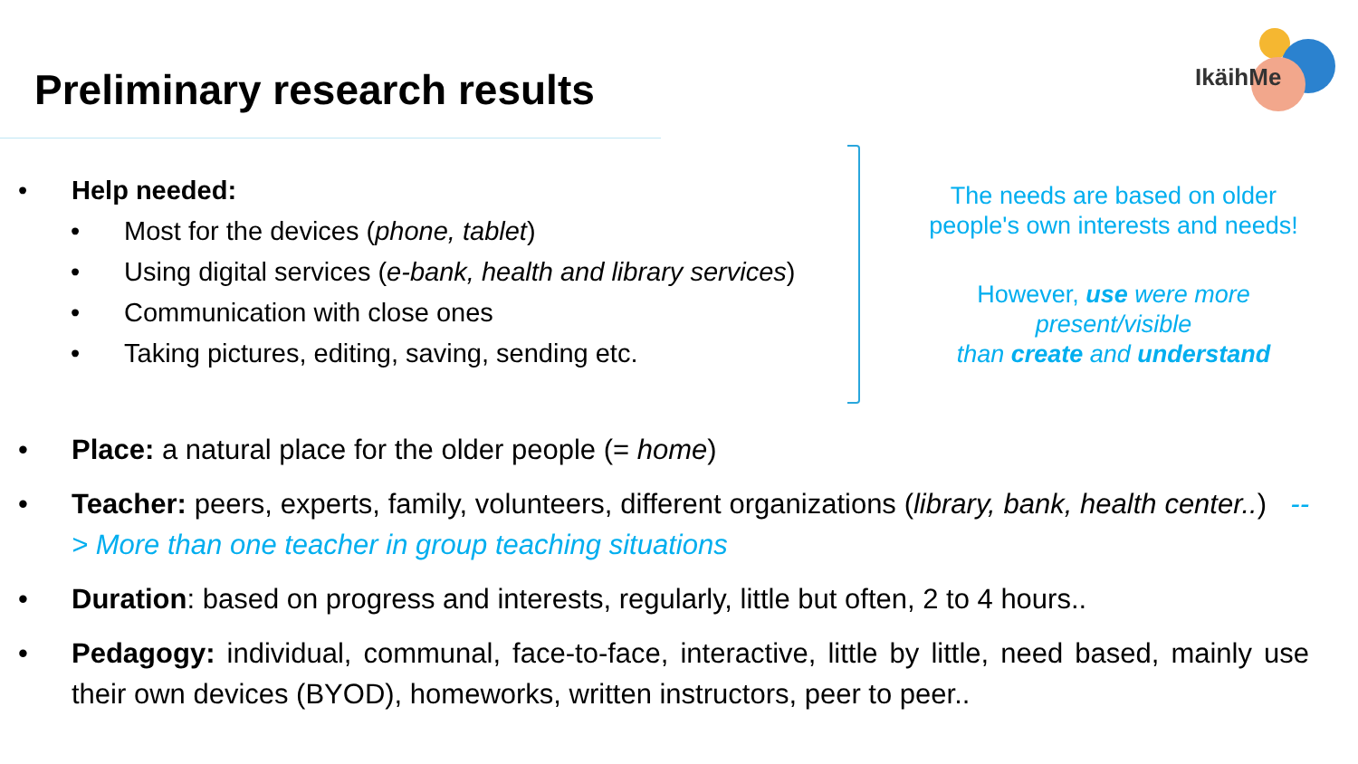Preliminary research results
IkäihMe
• Help needed:
• Most for the devices (phone, tablet)
• Using digital services (e-bank, health and library services)
• Communication with close ones
• Taking pictures, editing, saving, sending etc.
The needs are based on older people's own interests and needs!
However, use were more present/visible
than create and understand
• Place: a natural place for the older people (= home)
• Teacher: peers, experts, family, volunteers, different organizations (library, bank, health center..) --> More than one teacher in group teaching situations
• Duration: based on progress and interests, regularly, little but often, 2 to 4 hours..
• Pedagogy: individual, communal, face-to-face, interactive, little by little, need based, mainly use their own devices (BYOD), homeworks, written instructors, peer to peer..